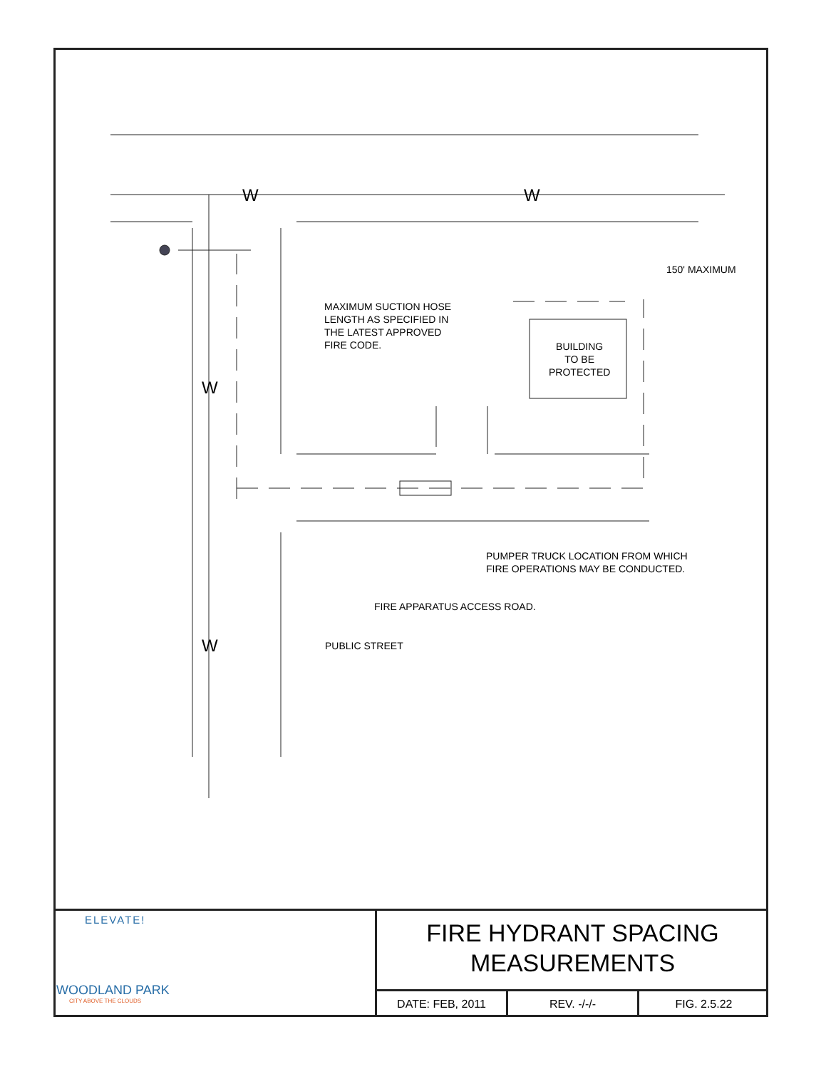W W
W
W
150' MAXIMUM
MAXIMUM SUCTION HOSE
LENGTH AS SPECIFIED IN
THE LATEST APPROVED
FIRE CODE.
BUILDING
TO BE
PROTECTED
PUMPER TRUCK LOCATION FROM WHICH
FIRE OPERATIONS MAY BE CONDUCTED.
FIRE APPARATUS ACCESS ROAD.
PUBLIC STREET
ELEVATE!
WOODLAND PARK
CITY ABOVE THE CLOUDS
FIRE HYDRANT SPACING
MEASUREMENTS
DATE: FEB, 2011 REV. -/-/- FIG. 2.5.22